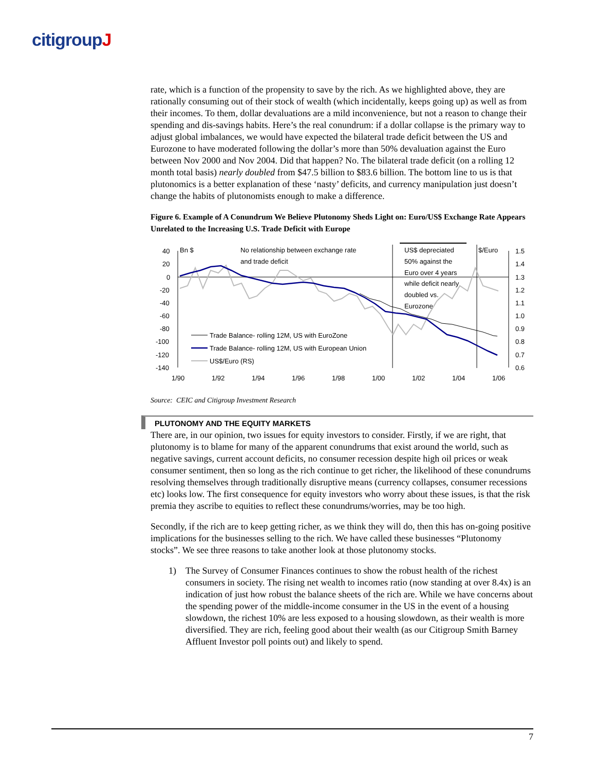citigroupJ
rate, which is a function of the propensity to save by the rich. As we highlighted above, they are rationally consuming out of their stock of wealth (which incidentally, keeps going up) as well as from their incomes. To them, dollar devaluations are a mild inconvenience, but not a reason to change their spending and dis-savings habits. Here’s the real conundrum: if a dollar collapse is the primary way to adjust global imbalances, we would have expected the bilateral trade deficit between the US and Eurozone to have moderated following the dollar’s more than 50% devaluation against the Euro between Nov 2000 and Nov 2004. Did that happen? No. The bilateral trade deficit (on a rolling 12 month total basis) nearly doubled from $47.5 billion to $83.6 billion. The bottom line to us is that plutonomics is a better explanation of these ‘nasty’ deficits, and currency manipulation just doesn’t change the habits of plutonomists enough to make a difference.
Figure 6. Example of A Conundrum We Believe Plutonomy Sheds Light on: Euro/US$ Exchange Rate Appears Unrelated to the Increasing U.S. Trade Deficit with Europe
40
20
0
-20
-40
-60
-80
-100
-120
-140
1.5
1.4
1.3
1.2
1.1
1.0
0.9
0.8
0.7
0.6
1/90
1/92
1/94
1/96
1/98
1/00
1/02
1/04
1/06
Bn $
No relationship between exchange rate
and trade deficit
US$ depreciated
50% against the
Euro over 4 years
while deficit nearly
doubled vs.
Eurozone
$/Euro
Trade Balance- rolling 12M, US with EuroZone
Trade Balance- rolling 12M, US with European Union
US$/Euro (RS)
Source: CEIC and Citigroup Investment Research
PLUTONOMY AND THE EQUITY MARKETS
There are, in our opinion, two issues for equity investors to consider. Firstly, if we are right, that plutonomy is to blame for many of the apparent conundrums that exist around the world, such as negative savings, current account deficits, no consumer recession despite high oil prices or weak consumer sentiment, then so long as the rich continue to get richer, the likelihood of these conundrums resolving themselves through traditionally disruptive means (currency collapses, consumer recessions etc) looks low. The first consequence for equity investors who worry about these issues, is that the risk premia they ascribe to equities to reflect these conundrums/worries, may be too high.
Secondly, if the rich are to keep getting richer, as we think they will do, then this has on-going positive implications for the businesses selling to the rich. We have called these businesses “Plutonomy stocks”. We see three reasons to take another look at those plutonomy stocks.
1) The Survey of Consumer Finances continues to show the robust health of the richest consumers in society. The rising net wealth to incomes ratio (now standing at over 8.4x) is an indication of just how robust the balance sheets of the rich are. While we have concerns about the spending power of the middle-income consumer in the US in the event of a housing slowdown, the richest 10% are less exposed to a housing slowdown, as their wealth is more diversified. They are rich, feeling good about their wealth (as our Citigroup Smith Barney Affluent Investor poll points out) and likely to spend.
7